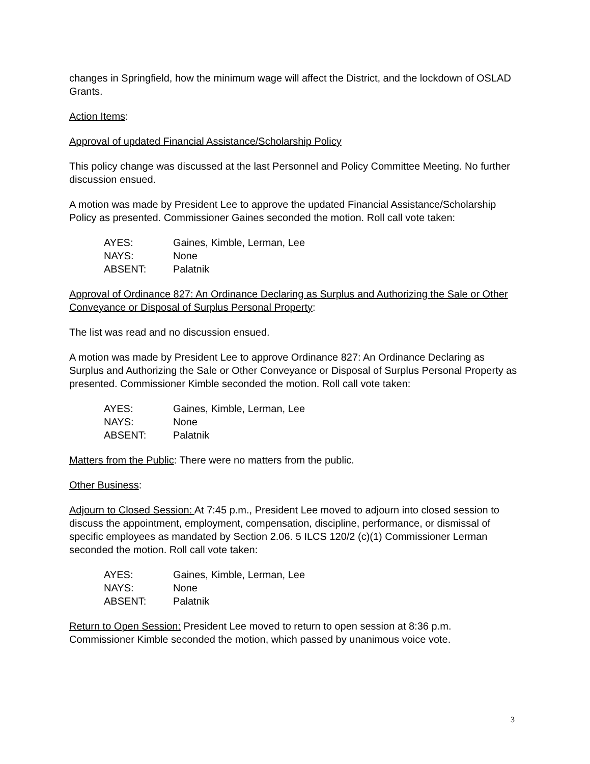changes in Springfield, how the minimum wage will affect the District, and the lockdown of OSLAD Grants.
Action Items:
Approval of updated Financial Assistance/Scholarship Policy
This policy change was discussed at the last Personnel and Policy Committee Meeting. No further discussion ensued.
A motion was made by President Lee to approve the updated Financial Assistance/Scholarship Policy as presented. Commissioner Gaines seconded the motion. Roll call vote taken:
| AYES: | Gaines, Kimble, Lerman, Lee |
| NAYS: | None |
| ABSENT: | Palatnik |
Approval of Ordinance 827: An Ordinance Declaring as Surplus and Authorizing the Sale or Other Conveyance or Disposal of Surplus Personal Property:
The list was read and no discussion ensued.
A motion was made by President Lee to approve Ordinance 827: An Ordinance Declaring as Surplus and Authorizing the Sale or Other Conveyance or Disposal of Surplus Personal Property as presented. Commissioner Kimble seconded the motion. Roll call vote taken:
| AYES: | Gaines, Kimble, Lerman, Lee |
| NAYS: | None |
| ABSENT: | Palatnik |
Matters from the Public: There were no matters from the public.
Other Business:
Adjourn to Closed Session: At 7:45 p.m., President Lee moved to adjourn into closed session to discuss the appointment, employment, compensation, discipline, performance, or dismissal of specific employees as mandated by Section 2.06. 5 ILCS 120/2 (c)(1) Commissioner Lerman seconded the motion. Roll call vote taken:
| AYES: | Gaines, Kimble, Lerman, Lee |
| NAYS: | None |
| ABSENT: | Palatnik |
Return to Open Session: President Lee moved to return to open session at 8:36 p.m. Commissioner Kimble seconded the motion, which passed by unanimous voice vote.
3